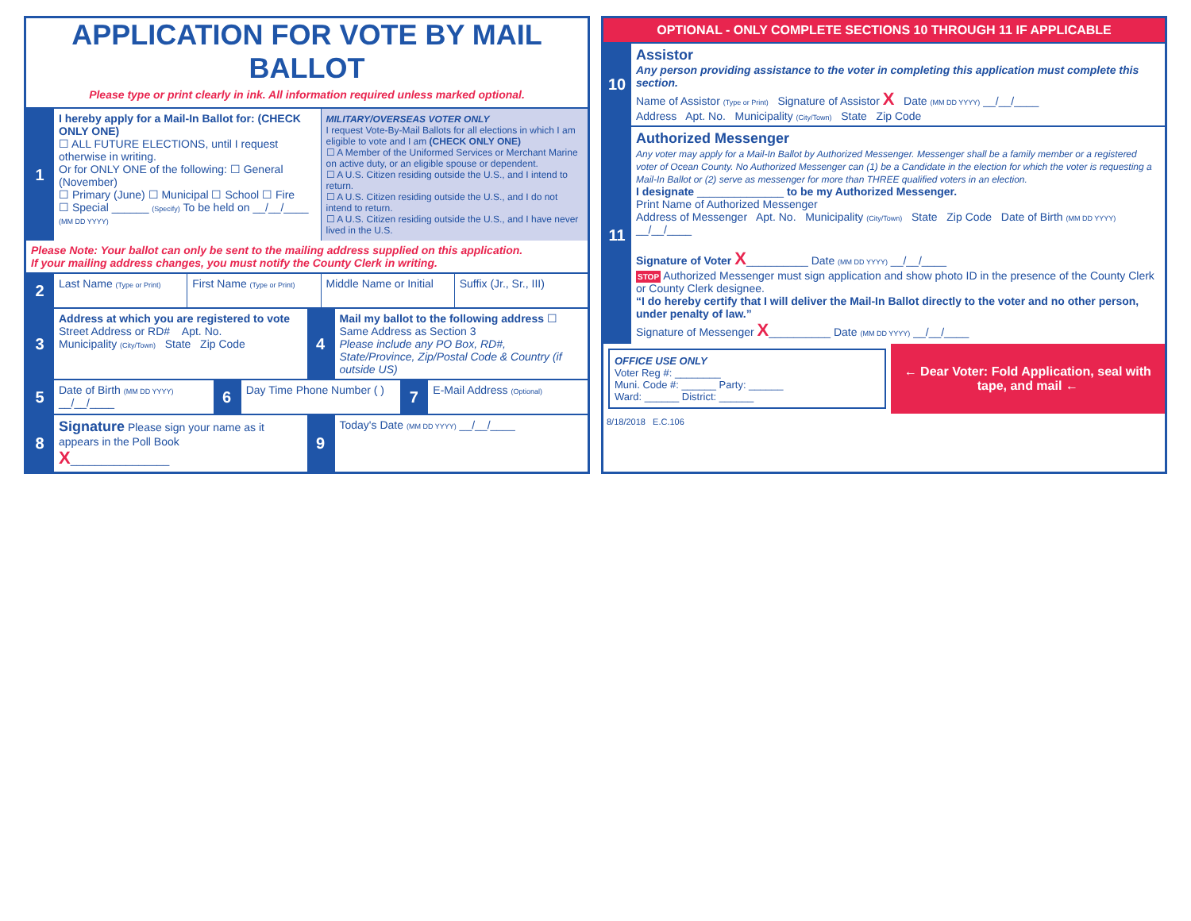APPLICATION FOR VOTE BY MAIL BALLOT
Please type or print clearly in ink. All information required unless marked optional.
1
I hereby apply for a Mail-In Ballot for: (CHECK ONLY ONE)
☐ ALL FUTURE ELECTIONS, until I request otherwise in writing.
Or for ONLY ONE of the following: ☐ General (November)
☐ Primary (June) ☐ Municipal ☐ School ☐ Fire
☐ Special ______ (Specify) To be held on __/__/____ (MM DD YYYY)
MILITARY/OVERSEAS VOTER ONLY
I request Vote-By-Mail Ballots for all elections in which I am eligible to vote and I am (CHECK ONLY ONE)
☐ A Member of the Uniformed Services or Merchant Marine on active duty, or an eligible spouse or dependent.
☐ A U.S. Citizen residing outside the U.S., and I intend to return.
☐ A U.S. Citizen residing outside the U.S., and I do not intend to return.
☐ A U.S. Citizen residing outside the U.S., and I have never lived in the U.S.
Please Note: Your ballot can only be sent to the mailing address supplied on this application.
If your mailing address changes, you must notify the County Clerk in writing.
2
Last Name (Type or Print)
First Name (Type or Print)
Middle Name or Initial Suffix (Jr., Sr., III)
3
Address at which you are registered to vote
Street Address or RD# Apt. No.
Municipality (City/Town) State Zip Code
4
Mail my ballot to the following address ☐ Same Address as Section 3
Please include any PO Box, RD#, State/Province, Zip/Postal Code & Country (if outside US)
5
Date of Birth (MM DD YYYY) __/__/____
6
Day Time Phone Number ( )
7
E-Mail Address (Optional)
8
Signature Please sign your name as it appears in the Poll Book
X________________
9
Today's Date (MM DD YYYY) __/__/____
OPTIONAL - ONLY COMPLETE SECTIONS 10 THROUGH 11 IF APPLICABLE
10
Assistor
Any person providing assistance to the voter in completing this application must complete this section.
Name of Assistor (Type or Print) Signature of Assistor X Date (MM DD YYYY) __/__/____
Address Apt. No. Municipality (City/Town) State Zip Code
11
Authorized Messenger
Any voter may apply for a Mail-In Ballot by Authorized Messenger. Messenger shall be a family member or a registered voter of Ocean County. No Authorized Messenger can (1) be a Candidate in the election for which the voter is requesting a Mail-In Ballot or (2) serve as messenger for more than THREE qualified voters in an election.
I designate ______________ to be my Authorized Messenger.
Print Name of Authorized Messenger
Address of Messenger Apt. No. Municipality (City/Town) State Zip Code Date of Birth (MM DD YYYY) __/__/____
Signature of Voter X__________ Date (MM DD YYYY) __/__/____
STOP Authorized Messenger must sign application and show photo ID in the presence of the County Clerk or County Clerk designee.
“I do hereby certify that I will deliver the Mail-In Ballot directly to the voter and no other person, under penalty of law.”
Signature of Messenger X__________ Date (MM DD YYYY) __/__/____
OFFICE USE ONLY
Voter Reg #: ________
Muni. Code #: ______ Party: ______
Ward: ______ District: ______
← Dear Voter: Fold Application, seal with tape, and mail ←
8/18/2018 E.C.106